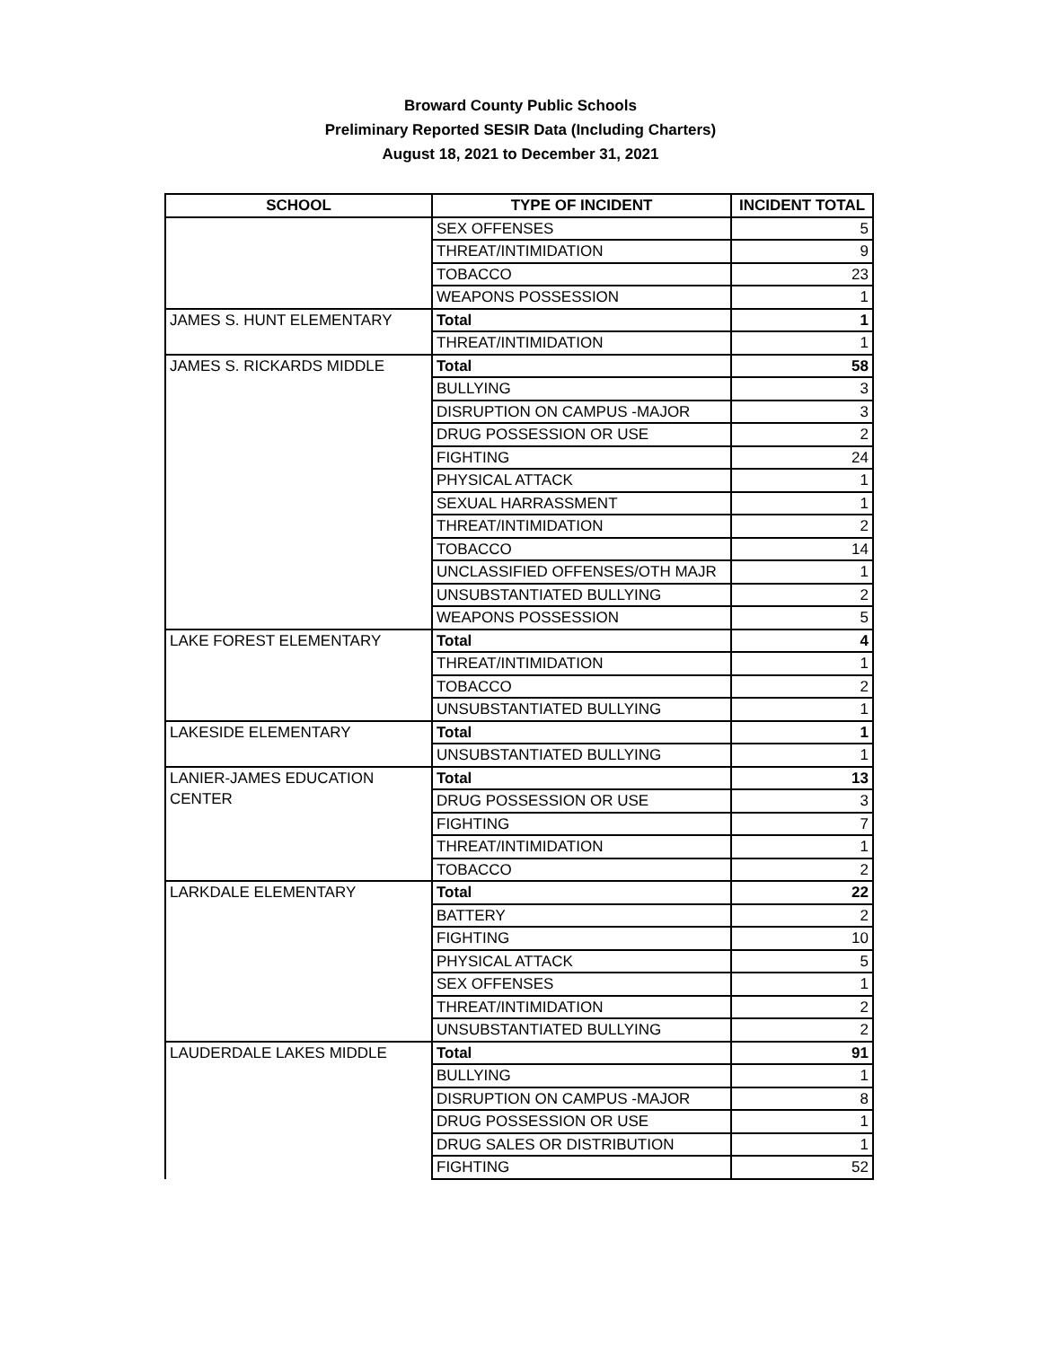Broward County Public Schools
Preliminary Reported SESIR Data (Including Charters)
August 18, 2021 to December 31, 2021
| SCHOOL | TYPE OF INCIDENT | INCIDENT TOTAL |
| --- | --- | --- |
| | SEX OFFENSES | 5 |
| | THREAT/INTIMIDATION | 9 |
| | TOBACCO | 23 |
| | WEAPONS POSSESSION | 1 |
| JAMES S. HUNT ELEMENTARY | Total | 1 |
| | THREAT/INTIMIDATION | 1 |
| JAMES S. RICKARDS MIDDLE | Total | 58 |
| | BULLYING | 3 |
| | DISRUPTION ON CAMPUS -MAJOR | 3 |
| | DRUG POSSESSION OR USE | 2 |
| | FIGHTING | 24 |
| | PHYSICAL ATTACK | 1 |
| | SEXUAL HARRASSMENT | 1 |
| | THREAT/INTIMIDATION | 2 |
| | TOBACCO | 14 |
| | UNCLASSIFIED OFFENSES/OTH MAJR | 1 |
| | UNSUBSTANTIATED BULLYING | 2 |
| | WEAPONS POSSESSION | 5 |
| LAKE FOREST ELEMENTARY | Total | 4 |
| | THREAT/INTIMIDATION | 1 |
| | TOBACCO | 2 |
| | UNSUBSTANTIATED BULLYING | 1 |
| LAKESIDE ELEMENTARY | Total | 1 |
| | UNSUBSTANTIATED BULLYING | 1 |
| LANIER-JAMES EDUCATION CENTER | Total | 13 |
| | DRUG POSSESSION OR USE | 3 |
| | FIGHTING | 7 |
| | THREAT/INTIMIDATION | 1 |
| | TOBACCO | 2 |
| LARKDALE ELEMENTARY | Total | 22 |
| | BATTERY | 2 |
| | FIGHTING | 10 |
| | PHYSICAL ATTACK | 5 |
| | SEX OFFENSES | 1 |
| | THREAT/INTIMIDATION | 2 |
| | UNSUBSTANTIATED BULLYING | 2 |
| LAUDERDALE LAKES MIDDLE | Total | 91 |
| | BULLYING | 1 |
| | DISRUPTION ON CAMPUS -MAJOR | 8 |
| | DRUG POSSESSION OR USE | 1 |
| | DRUG SALES OR DISTRIBUTION | 1 |
| | FIGHTING | 52 |